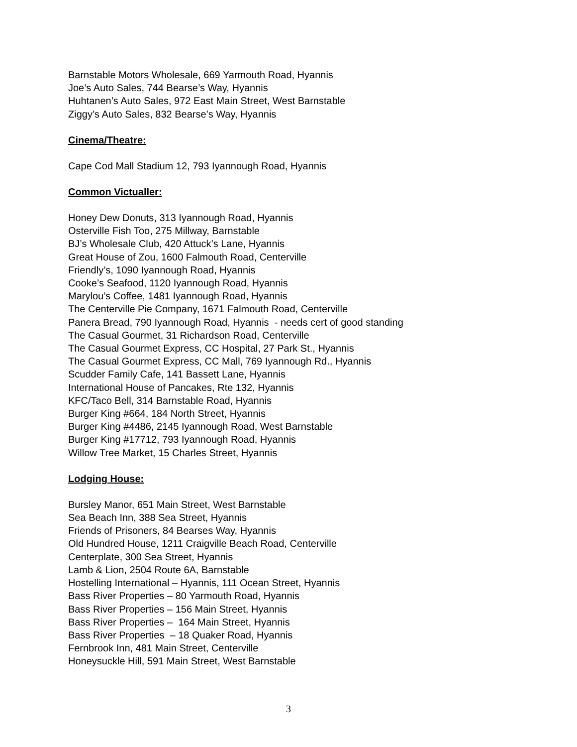Barnstable Motors Wholesale, 669 Yarmouth Road, Hyannis
Joe’s Auto Sales, 744 Bearse’s Way, Hyannis
Huhtanen’s Auto Sales, 972 East Main Street, West Barnstable
Ziggy’s Auto Sales, 832 Bearse’s Way, Hyannis
Cinema/Theatre:
Cape Cod Mall Stadium 12, 793 Iyannough Road, Hyannis
Common Victualler:
Honey Dew Donuts, 313 Iyannough Road, Hyannis
Osterville Fish Too, 275 Millway, Barnstable
BJ’s Wholesale Club, 420 Attuck’s Lane, Hyannis
Great House of Zou, 1600 Falmouth Road, Centerville
Friendly’s, 1090 Iyannough Road, Hyannis
Cooke’s Seafood, 1120 Iyannough Road, Hyannis
Marylou’s Coffee, 1481 Iyannough Road, Hyannis
The Centerville Pie Company, 1671 Falmouth Road, Centerville
Panera Bread, 790 Iyannough Road, Hyannis - needs cert of good standing
The Casual Gourmet, 31 Richardson Road, Centerville
The Casual Gourmet Express, CC Hospital, 27 Park St., Hyannis
The Casual Gourmet Express, CC Mall, 769 Iyannough Rd., Hyannis
Scudder Family Cafe, 141 Bassett Lane, Hyannis
International House of Pancakes, Rte 132, Hyannis
KFC/Taco Bell, 314 Barnstable Road, Hyannis
Burger King #664, 184 North Street, Hyannis
Burger King #4486, 2145 Iyannough Road, West Barnstable
Burger King #17712, 793 Iyannough Road, Hyannis
Willow Tree Market, 15 Charles Street, Hyannis
Lodging House:
Bursley Manor, 651 Main Street, West Barnstable
Sea Beach Inn, 388 Sea Street, Hyannis
Friends of Prisoners, 84 Bearses Way, Hyannis
Old Hundred House, 1211 Craigville Beach Road, Centerville
Centerplate, 300 Sea Street, Hyannis
Lamb & Lion, 2504 Route 6A, Barnstable
Hostelling International – Hyannis, 111 Ocean Street, Hyannis
Bass River Properties – 80 Yarmouth Road, Hyannis
Bass River Properties – 156 Main Street, Hyannis
Bass River Properties – 164 Main Street, Hyannis
Bass River Properties – 18 Quaker Road, Hyannis
Fernbrook Inn, 481 Main Street, Centerville
Honeysuckle Hill, 591 Main Street, West Barnstable
3